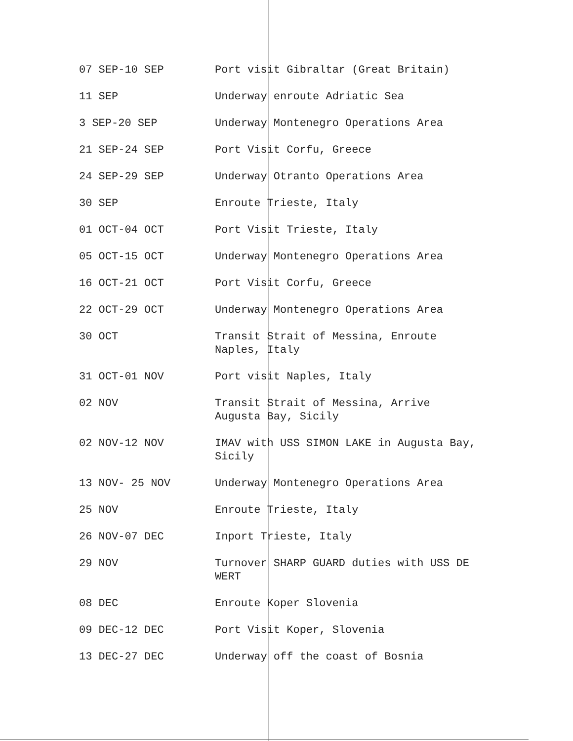| 07 SEP-10 SEP | Port visit Gibraltar (Great Britain) |
| 11 SEP | Underway enroute Adriatic Sea |
| 3 SEP-20 SEP | Underway Montenegro Operations Area |
| 21 SEP-24 SEP | Port Visit Corfu, Greece |
| 24 SEP-29 SEP | Underway Otranto Operations Area |
| 30 SEP | Enroute Trieste, Italy |
| 01 OCT-04 OCT | Port Visit Trieste, Italy |
| 05 OCT-15 OCT | Underway Montenegro Operations Area |
| 16 OCT-21 OCT | Port Visit Corfu, Greece |
| 22 OCT-29 OCT | Underway Montenegro Operations Area |
| 30 OCT | Transit Strait of Messina, Enroute Naples, Italy |
| 31 OCT-01 NOV | Port visit Naples, Italy |
| 02 NOV | Transit Strait of Messina, Arrive Augusta Bay, Sicily |
| 02 NOV-12 NOV | IMAV with USS SIMON LAKE in Augusta Bay, Sicily |
| 13 NOV- 25 NOV | Underway Montenegro Operations Area |
| 25 NOV | Enroute Trieste, Italy |
| 26 NOV-07 DEC | Inport Trieste, Italy |
| 29 NOV | Turnover SHARP GUARD duties with USS DE WERT |
| 08 DEC | Enroute Koper Slovenia |
| 09 DEC-12 DEC | Port Visit Koper, Slovenia |
| 13 DEC-27 DEC | Underway off the coast of Bosnia |